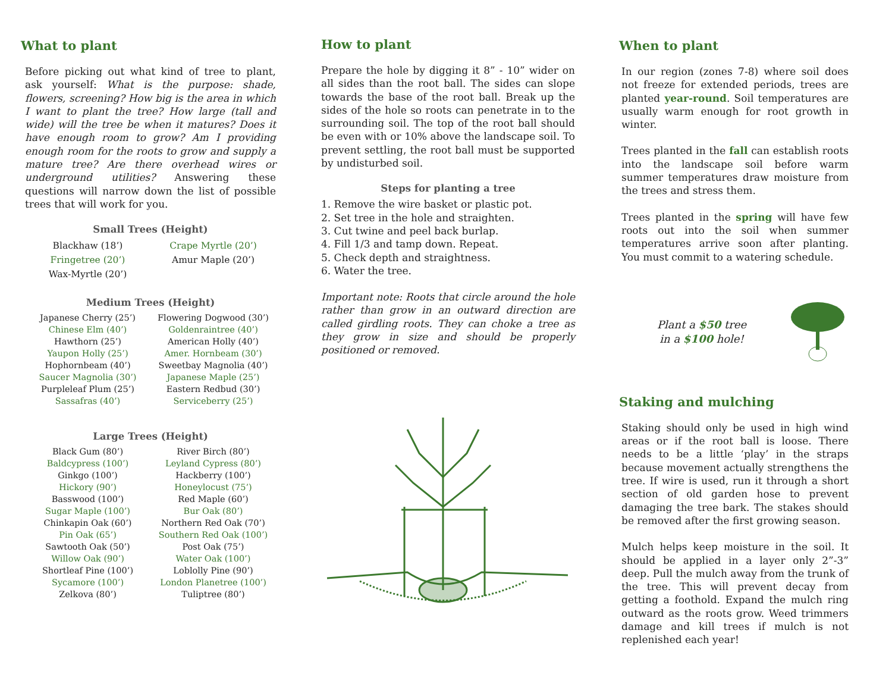What to plant
Before picking out what kind of tree to plant, ask yourself: What is the purpose: shade, flowers, screening? How big is the area in which I want to plant the tree? How large (tall and wide) will the tree be when it matures? Does it have enough room to grow? Am I providing enough room for the roots to grow and supply a mature tree? Are there overhead wires or underground utilities? Answering these questions will narrow down the list of possible trees that will work for you.
Small Trees (Height)
| Blackhaw (18’) | Crape Myrtle (20’) |
| Fringetree (20’) | Amur Maple (20’) |
| Wax-Myrtle (20’) | |
Medium Trees (Height)
| Japanese Cherry (25’) | Flowering Dogwood (30’) |
| Chinese Elm (40’) | Goldenraintree (40’) |
| Hawthorn (25’) | American Holly (40’) |
| Yaupon Holly (25’) | Amer. Hornbeam (30’) |
| Hophornbeam (40’) | Sweetbay Magnolia (40’) |
| Saucer Magnolia (30’) | Japanese Maple (25’) |
| Purpleleaf Plum (25’) | Eastern Redbud (30’) |
| Sassafras (40’) | Serviceberry (25’) |
Large Trees (Height)
| Black Gum (80’) | River Birch (80’) |
| Baldcypress (100’) | Leyland Cypress (80’) |
| Ginkgo (100’) | Hackberry (100’) |
| Hickory (90’) | Honeylocust (75’) |
| Basswood (100’) | Red Maple (60’) |
| Sugar Maple (100’) | Bur Oak (80’) |
| Chinkapin Oak (60’) | Northern Red Oak (70’) |
| Pin Oak (65’) | Southern Red Oak (100’) |
| Sawtooth Oak (50’) | Post Oak (75’) |
| Willow Oak (90’) | Water Oak (100’) |
| Shortleaf Pine (100’) | Loblolly Pine (90’) |
| Sycamore (100’) | London Planetree (100’) |
| Zelkova (80’) | Tuliptree (80’) |
How to plant
Prepare the hole by digging it 8” - 10” wider on all sides than the root ball. The sides can slope towards the base of the root ball. Break up the sides of the hole so roots can penetrate in to the surrounding soil. The top of the root ball should be even with or 10% above the landscape soil. To prevent settling, the root ball must be supported by undisturbed soil.
Steps for planting a tree
1. Remove the wire basket or plastic pot.
2. Set tree in the hole and straighten.
3. Cut twine and peel back burlap.
4. Fill 1/3 and tamp down. Repeat.
5. Check depth and straightness.
6. Water the tree.
Important note: Roots that circle around the hole rather than grow in an outward direction are called girdling roots. They can choke a tree as they grow in size and should be properly positioned or removed.
When to plant
In our region (zones 7-8) where soil does not freeze for extended periods, trees are planted year-round. Soil temperatures are usually warm enough for root growth in winter.
Trees planted in the fall can establish roots into the landscape soil before warm summer temperatures draw moisture from the trees and stress them.
Trees planted in the spring will have few roots out into the soil when summer temperatures arrive soon after planting. You must commit to a watering schedule.
Plant a $50 tree
in a $100 hole!
Staking and mulching
Staking should only be used in high wind areas or if the root ball is loose. There needs to be a little ‘play’ in the straps because movement actually strengthens the tree. If wire is used, run it through a short section of old garden hose to prevent damaging the tree bark. The stakes should be removed after the first growing season.
Mulch helps keep moisture in the soil. It should be applied in a layer only 2”-3” deep. Pull the mulch away from the trunk of the tree. This will prevent decay from getting a foothold. Expand the mulch ring outward as the roots grow. Weed trimmers damage and kill trees if mulch is not replenished each year!